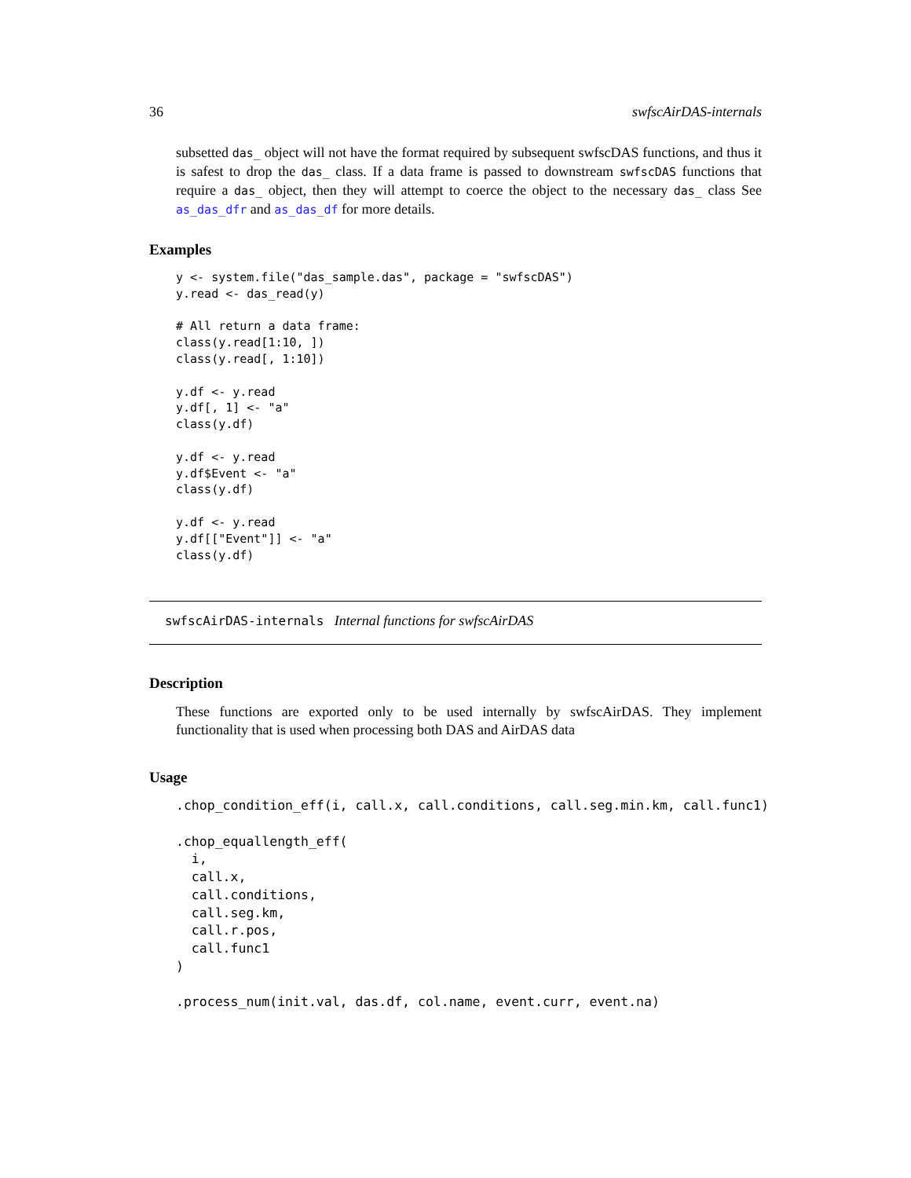36 swfscAirDAS-internals
subsetted das_ object will not have the format required by subsequent swfscDAS functions, and thus it is safest to drop the das_ class. If a data frame is passed to downstream swfscDAS functions that require a das_ object, then they will attempt to coerce the object to the necessary das_ class See as_das_dfr and as_das_df for more details.
Examples
y <- system.file("das_sample.das", package = "swfscDAS")
y.read <- das_read(y)

# All return a data frame:
class(y.read[1:10, ])
class(y.read[, 1:10])

y.df <- y.read
y.df[, 1] <- "a"
class(y.df)

y.df <- y.read
y.df$Event <- "a"
class(y.df)

y.df <- y.read
y.df[["Event"]] <- "a"
class(y.df)
swfscAirDAS-internals Internal functions for swfscAirDAS
Description
These functions are exported only to be used internally by swfscAirDAS. They implement functionality that is used when processing both DAS and AirDAS data
Usage
.chop_condition_eff(i, call.x, call.conditions, call.seg.min.km, call.func1)

.chop_equallength_eff(
  i,
  call.x,
  call.conditions,
  call.seg.km,
  call.r.pos,
  call.func1
)

.process_num(init.val, das.df, col.name, event.curr, event.na)